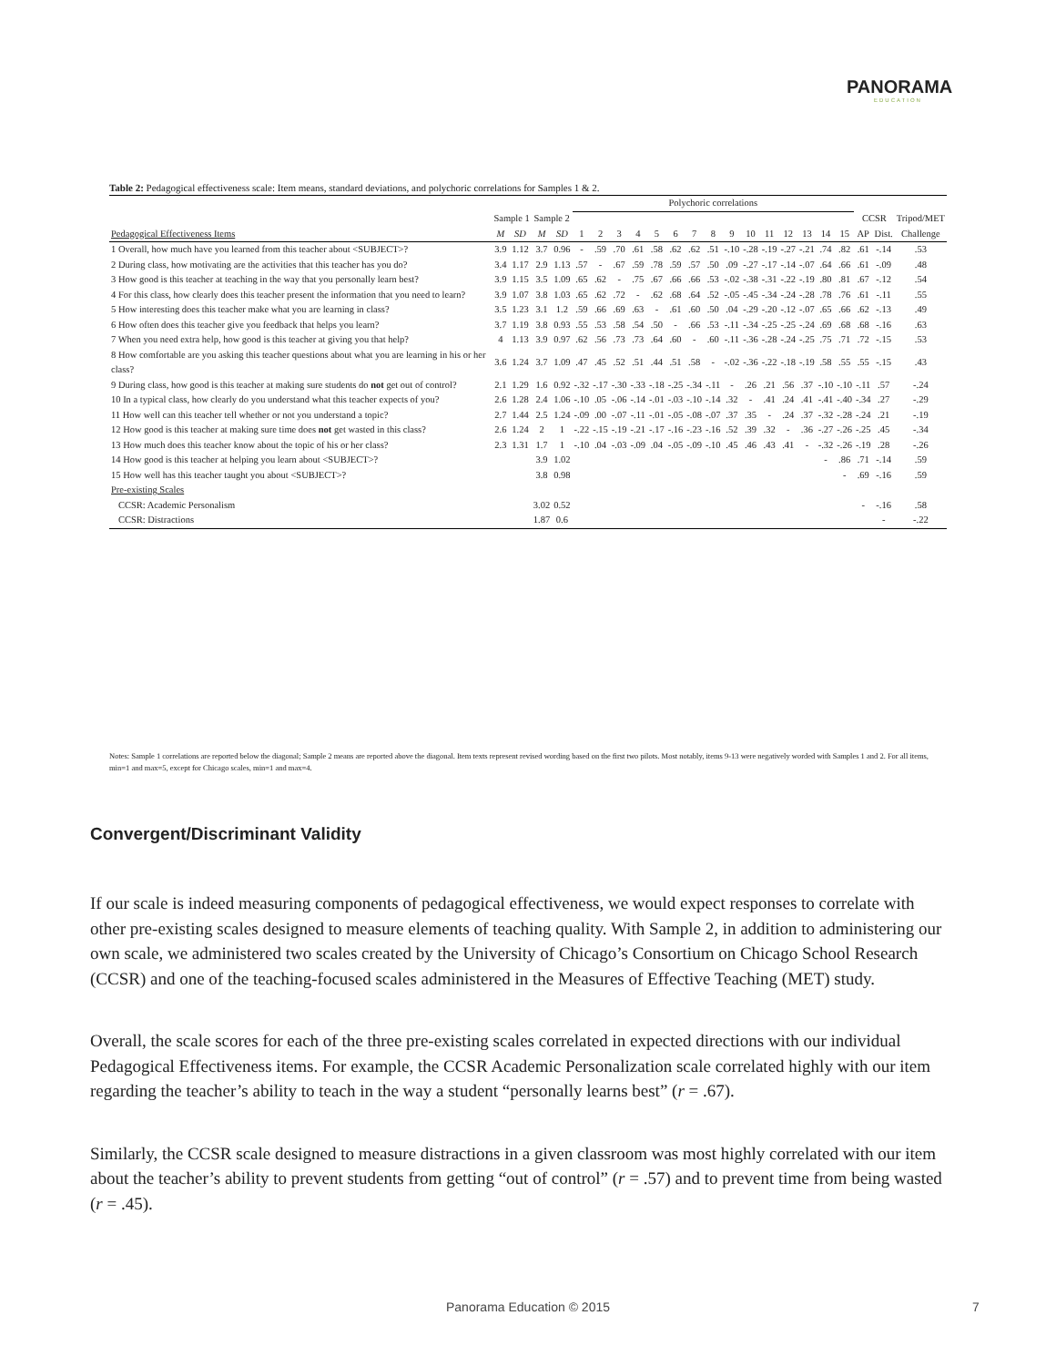PANORAMA
EDUCATION
Table 2: Pedagogical effectiveness scale: Item means, standard deviations, and polychoric correlations for Samples 1 & 2.
| | | | | | Polychoric correlations | | | | | | | | | | | | | | | | | |
| --- | --- | --- | --- | --- | --- | --- | --- | --- | --- | --- | --- | --- | --- | --- | --- | --- | --- | --- | --- | --- | --- | --- |
| | Sample 1 | | Sample 2 | | | | | | | | | | | | | | | | | CCSR | | Tripod/MET |
| Pedagogical Effectiveness Items | M | SD | M | SD | 1 | 2 | 3 | 4 | 5 | 6 | 7 | 8 | 9 | 10 | 11 | 12 | 13 | 14 | 15 | AP | Dist. | Challenge |
| 1 Overall, how much have you learned from this teacher about <SUBJECT>? | 3.9 | 1.12 | 3.7 | 0.96 | - | .59 | .70 | .61 | .58 | .62 | .62 | .51 | -.10 | -.28 | -.19 | -.27 | -.21 | .74 | .82 | .61 | -.14 | .53 |
| 2 During class, how motivating are the activities that this teacher has you do? | 3.4 | 1.17 | 2.9 | 1.13 | .57 | - | .67 | .59 | .78 | .59 | .57 | .50 | .09 | -.27 | -.17 | -.14 | -.07 | .64 | .66 | .61 | -.09 | .48 |
| 3 How good is this teacher at teaching in the way that you personally learn best? | 3.9 | 1.15 | 3.5 | 1.09 | .65 | .62 | - | .75 | .67 | .66 | .66 | .53 | -.02 | -.38 | -.31 | -.22 | -.19 | .80 | .81 | .67 | -.12 | .54 |
| 4 For this class, how clearly does this teacher present the information that you need to learn? | 3.9 | 1.07 | 3.8 | 1.03 | .65 | .62 | .72 | - | .62 | .68 | .64 | .52 | -.05 | -.45 | -.34 | -.24 | -.28 | .78 | .76 | .61 | -.11 | .55 |
| 5 How interesting does this teacher make what you are learning in class? | 3.5 | 1.23 | 3.1 | 1.2 | .59 | .66 | .69 | .63 | - | .61 | .60 | .50 | .04 | -.29 | -.20 | -.12 | -.07 | .65 | .66 | .62 | -.13 | .49 |
| 6 How often does this teacher give you feedback that helps you learn? | 3.7 | 1.19 | 3.8 | 0.93 | .55 | .53 | .58 | .54 | .50 | - | .66 | .53 | -.11 | -.34 | -.25 | -.25 | -.24 | .69 | .68 | .68 | -.16 | .63 |
| 7 When you need extra help, how good is this teacher at giving you that help? | 4 | 1.13 | 3.9 | 0.97 | .62 | .56 | .73 | .73 | .64 | .60 | - | .60 | -.11 | -.36 | -.28 | -.24 | -.25 | .75 | .71 | .72 | -.15 | .53 |
| 8 How comfortable are you asking this teacher questions about what you are learning in his or her class? | 3.6 | 1.24 | 3.7 | 1.09 | .47 | .45 | .52 | .51 | .44 | .51 | .58 | - | -.02 | -.36 | -.22 | -.18 | -.19 | .58 | .55 | .55 | -.15 | .43 |
| 9 During class, how good is this teacher at making sure students do not get out of control? | 2.1 | 1.29 | 1.6 | 0.92 | -.32 | -.17 | -.30 | -.33 | -.18 | -.25 | -.34 | -.11 | - | .26 | .21 | .56 | .37 | -.10 | -.10 | -.11 | .57 | -.24 |
| 10 In a typical class, how clearly do you understand what this teacher expects of you? | 2.6 | 1.28 | 2.4 | 1.06 | -.10 | .05 | -.06 | -.14 | -.01 | -.03 | -.10 | -.14 | .32 | - | .41 | .24 | .41 | -.41 | -.40 | -.34 | .27 | -.29 |
| 11 How well can this teacher tell whether or not you understand a topic? | 2.7 | 1.44 | 2.5 | 1.24 | -.09 | .00 | -.07 | -.11 | -.01 | -.05 | -.08 | -.07 | .37 | .35 | - | .24 | .37 | -.32 | -.28 | -.24 | .21 | -.19 |
| 12 How good is this teacher at making sure time does not get wasted in this class? | 2.6 | 1.24 | 2 | 1 | -.22 | -.15 | -.19 | -.21 | -.17 | -.16 | -.23 | -.16 | .52 | .39 | .32 | - | .36 | -.27 | -.26 | -.25 | .45 | -.34 |
| 13 How much does this teacher know about the topic of his or her class? | 2.3 | 1.31 | 1.7 | 1 | -.10 | .04 | -.03 | -.09 | .04 | -.05 | -.09 | -.10 | .45 | .46 | .43 | .41 | - | -.32 | -.26 | -.19 | .28 | -.26 |
| 14 How good is this teacher at helping you learn about <SUBJECT>? | | | 3.9 | 1.02 | | | | | | | | | | | | | | - | .86 | .71 | -.14 | .59 |
| 15 How well has this teacher taught you about <SUBJECT>? | | | 3.8 | 0.98 | | | | | | | | | | | | | | | - | .69 | -.16 | .59 |
| Pre-existing Scales | | | | | | | | | | | | | | | | | | | | | | |
| CCSR: Academic Personalism | | | 3.02 | 0.52 | | | | | | | | | | | | | | | | - | -.16 | .58 |
| CCSR: Distractions | | | 1.87 | 0.6 | | | | | | | | | | | | | | | | | - | -.22 |
Notes: Sample 1 correlations are reported below the diagonal; Sample 2 means are reported above the diagonal. Item texts represent revised wording based on the first two pilots. Most notably, items 9-13 were negatively worded with Samples 1 and 2. For all items, min=1 and max=5, except for Chicago scales, min=1 and max=4.
Convergent/Discriminant Validity
If our scale is indeed measuring components of pedagogical effectiveness, we would expect responses to correlate with other pre-existing scales designed to measure elements of teaching quality. With Sample 2, in addition to administering our own scale, we administered two scales created by the University of Chicago’s Consortium on Chicago School Research (CCSR) and one of the teaching-focused scales administered in the Measures of Effective Teaching (MET) study.
Overall, the scale scores for each of the three pre-existing scales correlated in expected directions with our individual Pedagogical Effectiveness items. For example, the CCSR Academic Personalization scale correlated highly with our item regarding the teacher’s ability to teach in the way a student “personally learns best” (r = .67).
Similarly, the CCSR scale designed to measure distractions in a given classroom was most highly correlated with our item about the teacher’s ability to prevent students from getting “out of control” (r = .57) and to prevent time from being wasted (r = .45).
Panorama Education © 2015 7